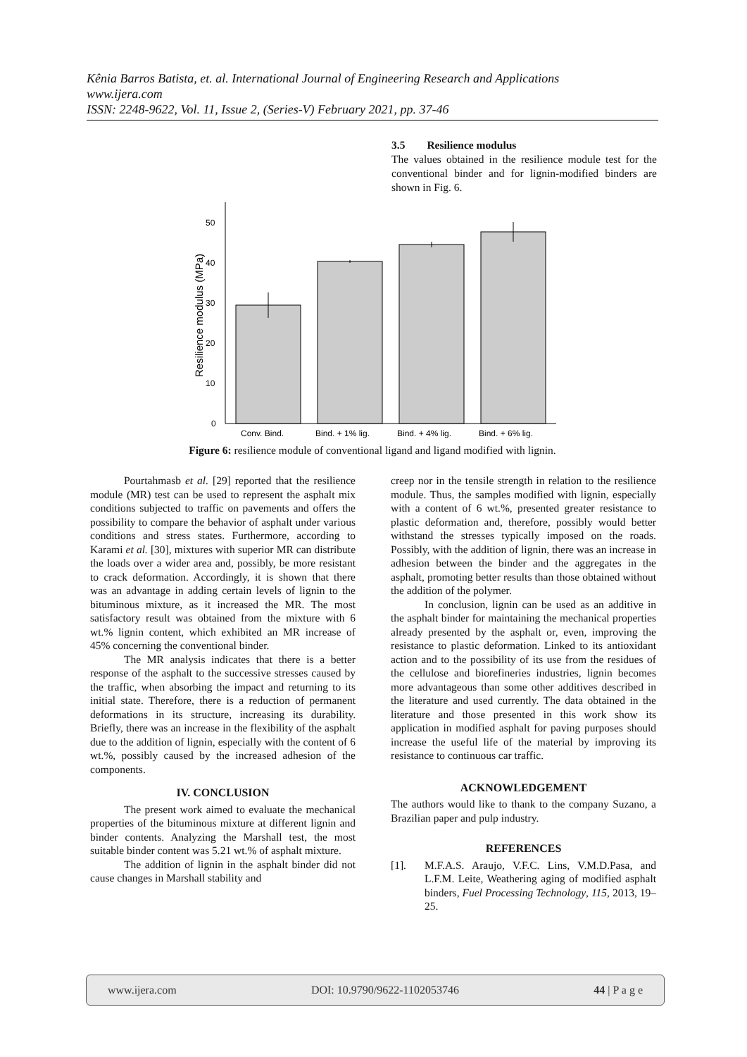Kênia Barros Batista, et. al. International Journal of Engineering Research and Applications
www.ijera.com
ISSN: 2248-9622, Vol. 11, Issue 2, (Series-V) February 2021, pp. 37-46
3.5 Resilience modulus
The values obtained in the resilience module test for the conventional binder and for lignin-modified binders are shown in Fig. 6.
50
40
30
20
10
0
Resilience modulus (MPa)
Conv. Bind.
Bind. + 1% lig.
Bind. + 4% lig.
Bind. + 6% lig.
Figure 6: resilience module of conventional ligand and ligand modified with lignin.
Pourtahmasb et al. [29] reported that the resilience module (MR) test can be used to represent the asphalt mix conditions subjected to traffic on pavements and offers the possibility to compare the behavior of asphalt under various conditions and stress states. Furthermore, according to Karami et al. [30], mixtures with superior MR can distribute the loads over a wider area and, possibly, be more resistant to crack deformation. Accordingly, it is shown that there was an advantage in adding certain levels of lignin to the bituminous mixture, as it increased the MR. The most satisfactory result was obtained from the mixture with 6 wt.% lignin content, which exhibited an MR increase of 45% concerning the conventional binder.
The MR analysis indicates that there is a better response of the asphalt to the successive stresses caused by the traffic, when absorbing the impact and returning to its initial state. Therefore, there is a reduction of permanent deformations in its structure, increasing its durability. Briefly, there was an increase in the flexibility of the asphalt due to the addition of lignin, especially with the content of 6 wt.%, possibly caused by the increased adhesion of the components.
IV. CONCLUSION
The present work aimed to evaluate the mechanical properties of the bituminous mixture at different lignin and binder contents. Analyzing the Marshall test, the most suitable binder content was 5.21 wt.% of asphalt mixture.
The addition of lignin in the asphalt binder did not cause changes in Marshall stability and
creep nor in the tensile strength in relation to the resilience module. Thus, the samples modified with lignin, especially with a content of 6 wt.%, presented greater resistance to plastic deformation and, therefore, possibly would better withstand the stresses typically imposed on the roads. Possibly, with the addition of lignin, there was an increase in adhesion between the binder and the aggregates in the asphalt, promoting better results than those obtained without the addition of the polymer.
In conclusion, lignin can be used as an additive in the asphalt binder for maintaining the mechanical properties already presented by the asphalt or, even, improving the resistance to plastic deformation. Linked to its antioxidant action and to the possibility of its use from the residues of the cellulose and biorefineries industries, lignin becomes more advantageous than some other additives described in the literature and used currently. The data obtained in the literature and those presented in this work show its application in modified asphalt for paving purposes should increase the useful life of the material by improving its resistance to continuous car traffic.
ACKNOWLEDGEMENT
The authors would like to thank to the company Suzano, a Brazilian paper and pulp industry.
REFERENCES
[1]. M.F.A.S. Araujo, V.F.C. Lins, V.M.D.Pasa, and L.F.M. Leite, Weathering aging of modified asphalt binders, Fuel Processing Technology, 115, 2013, 19–25.
www.ijera.com DOI: 10.9790/9622-1102053746 44 | P a g e